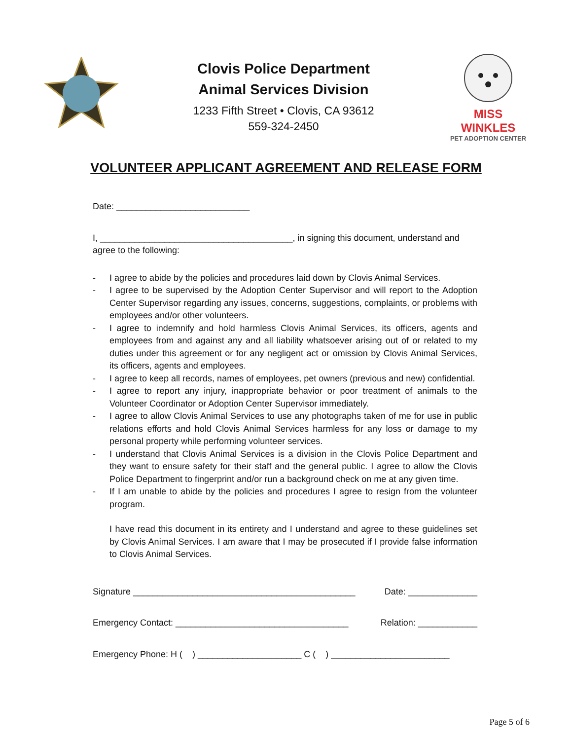Clovis Police Department
Animal Services Division
1233 Fifth Street • Clovis, CA 93612
559-324-2450
MISS WINKLES
PET ADOPTION CENTER
VOLUNTEER APPLICANT AGREEMENT AND RELEASE FORM
Date: ___________________________
I, _______________________________________, in signing this document, understand and agree to the following:
- I agree to abide by the policies and procedures laid down by Clovis Animal Services.
- I agree to be supervised by the Adoption Center Supervisor and will report to the Adoption Center Supervisor regarding any issues, concerns, suggestions, complaints, or problems with employees and/or other volunteers.
- I agree to indemnify and hold harmless Clovis Animal Services, its officers, agents and employees from and against any and all liability whatsoever arising out of or related to my duties under this agreement or for any negligent act or omission by Clovis Animal Services, its officers, agents and employees.
- I agree to keep all records, names of employees, pet owners (previous and new) confidential.
- I agree to report any injury, inappropriate behavior or poor treatment of animals to the Volunteer Coordinator or Adoption Center Supervisor immediately.
- I agree to allow Clovis Animal Services to use any photographs taken of me for use in public relations efforts and hold Clovis Animal Services harmless for any loss or damage to my personal property while performing volunteer services.
- I understand that Clovis Animal Services is a division in the Clovis Police Department and they want to ensure safety for their staff and the general public. I agree to allow the Clovis Police Department to fingerprint and/or run a background check on me at any given time.
- If I am unable to abide by the policies and procedures I agree to resign from the volunteer program.
I have read this document in its entirety and I understand and agree to these guidelines set by Clovis Animal Services. I am aware that I may be prosecuted if I provide false information to Clovis Animal Services.
Signature _____________________________________________ Date: ______________
Emergency Contact: ___________________________________ Relation: ____________
Emergency Phone: H ( ) _____________________ C ( ) ________________________
Page 5 of 6